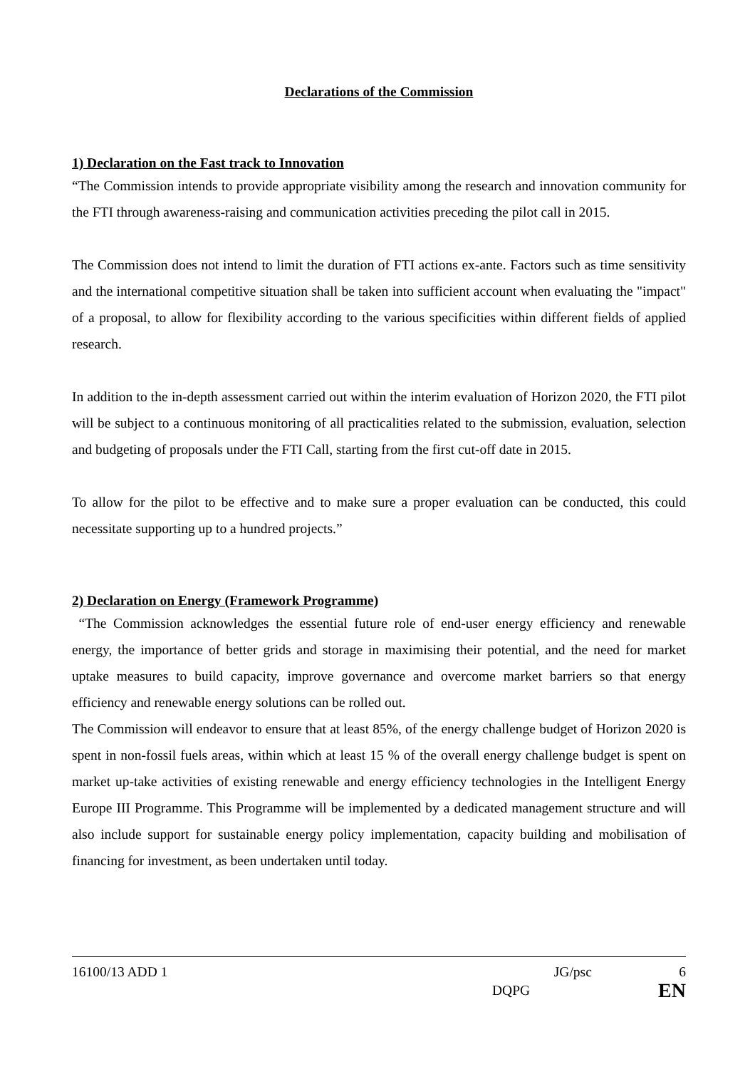Declarations of the Commission
1) Declaration on the Fast track to Innovation
“The Commission intends to provide appropriate visibility among the research and innovation community for the FTI through awareness-raising and communication activities preceding the pilot call in 2015.
The Commission does not intend to limit the duration of FTI actions ex-ante. Factors such as time sensitivity and the international competitive situation shall be taken into sufficient account when evaluating the "impact" of a proposal, to allow for flexibility according to the various specificities within different fields of applied research.
In addition to the in-depth assessment carried out within the interim evaluation of Horizon 2020, the FTI pilot will be subject to a continuous monitoring of all practicalities related to the submission, evaluation, selection and budgeting of proposals under the FTI Call, starting from the first cut-off date in 2015.
To allow for the pilot to be effective and to make sure a proper evaluation can be conducted, this could necessitate supporting up to a hundred projects.”
2) Declaration on Energy (Framework Programme)
“The Commission acknowledges the essential future role of end-user energy efficiency and renewable energy, the importance of better grids and storage in maximising their potential, and the need for market uptake measures to build capacity, improve governance and overcome market barriers so that energy efficiency and renewable energy solutions can be rolled out.
The Commission will endeavor to ensure that at least 85%, of the energy challenge budget of Horizon 2020 is spent in non-fossil fuels areas, within which at least 15 % of the overall energy challenge budget is spent on market up-take activities of existing renewable and energy efficiency technologies in the Intelligent Energy Europe III Programme. This Programme will be implemented by a dedicated management structure and will also include support for sustainable energy policy implementation, capacity building and mobilisation of financing for investment, as been undertaken until today.
16100/13 ADD 1 JG/psc 6
DQPG EN